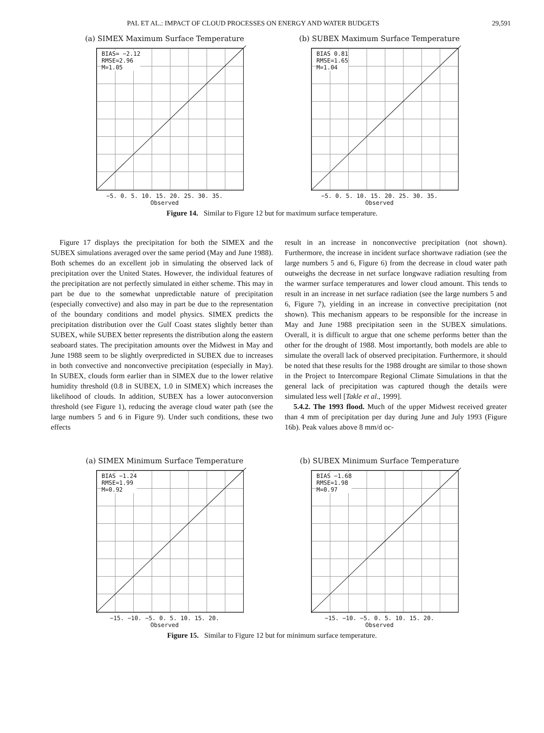PAL ET AL.: IMPACT OF CLOUD PROCESSES ON ENERGY AND WATER BUDGETS 29,591
(a) SIMEX Maximum Surface Temperature
BIAS= −2.12
RMSE=2.96
M=1.05
−5. 0. 5. 10. 15. 20. 25. 30. 35.
Observed
Simulated
(b) SUBEX Maximum Surface Temperature
BIAS 0.81
RMSE=1.65
M=1.04
−5. 0. 5. 10. 15. 20. 25. 30. 35.
Observed
Figure 14. Similar to Figure 12 but for maximum surface temperature.
Figure 17 displays the precipitation for both the SIMEX and the SUBEX simulations averaged over the same period (May and June 1988). Both schemes do an excellent job in simulating the observed lack of precipitation over the United States. However, the individual features of the precipitation are not perfectly simulated in either scheme. This may in part be due to the somewhat unpredictable nature of precipitation (especially convective) and also may in part be due to the representation of the boundary conditions and model physics. SIMEX predicts the precipitation distribution over the Gulf Coast states slightly better than SUBEX, while SUBEX better represents the distribution along the eastern seaboard states. The precipitation amounts over the Midwest in May and June 1988 seem to be slightly overpredicted in SUBEX due to increases in both convective and nonconvective precipitation (especially in May). In SUBEX, clouds form earlier than in SIMEX due to the lower relative humidity threshold (0.8 in SUBEX, 1.0 in SIMEX) which increases the likelihood of clouds. In addition, SUBEX has a lower autoconversion threshold (see Figure 1), reducing the average cloud water path (see the large numbers 5 and 6 in Figure 9). Under such conditions, these two effects
result in an increase in nonconvective precipitation (not shown). Furthermore, the increase in incident surface shortwave radiation (see the large numbers 5 and 6, Figure 6) from the decrease in cloud water path outweighs the decrease in net surface longwave radiation resulting from the warmer surface temperatures and lower cloud amount. This tends to result in an increase in net surface radiation (see the large numbers 5 and 6, Figure 7), yielding in an increase in convective precipitation (not shown). This mechanism appears to be responsible for the increase in May and June 1988 precipitation seen in the SUBEX simulations. Overall, it is difficult to argue that one scheme performs better than the other for the drought of 1988. Most importantly, both models are able to simulate the overall lack of observed precipitation. Furthermore, it should be noted that these results for the 1988 drought are similar to those shown in the Project to Intercompare Regional Climate Simulations in that the general lack of precipitation was captured though the details were simulated less well [Takle et al., 1999].
5.4.2. The 1993 flood. Much of the upper Midwest received greater than 4 mm of precipitation per day during June and July 1993 (Figure 16b). Peak values above 8 mm/d oc-
(a) SIMEX Minimum Surface Temperature
BIAS −1.24
RMSE=1.99
M=0.92
−15. −10. −5. 0. 5. 10. 15. 20.
Observed
(b) SUBEX Minimum Surface Temperature
BIAS −1.68
RMSE=1.98
M=0.97
−15. −10. −5. 0. 5. 10. 15. 20.
Observed
Figure 15. Similar to Figure 12 but for minimum surface temperature.